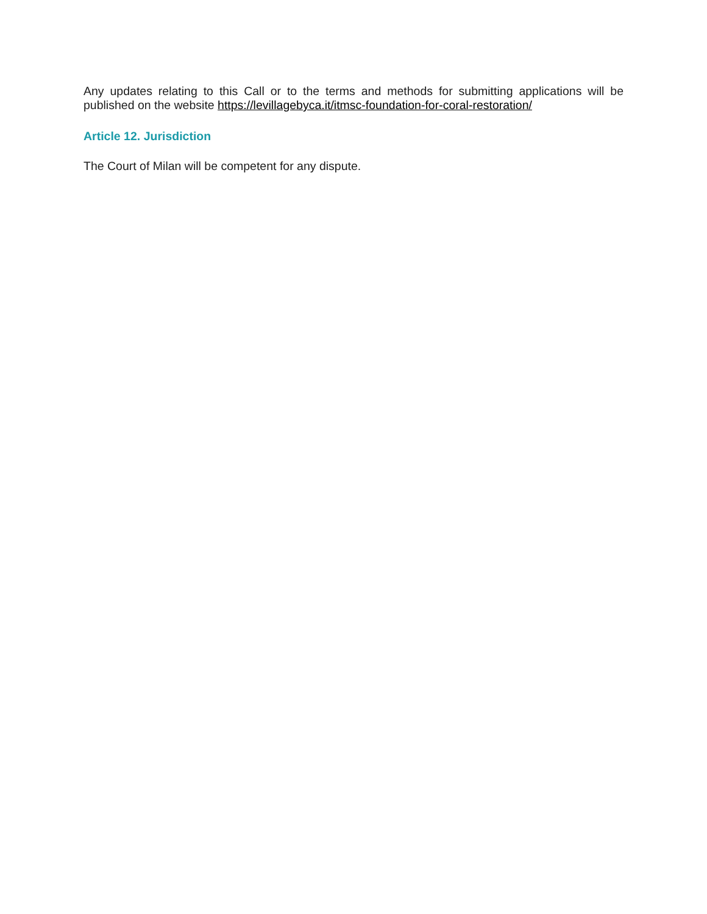Any updates relating to this Call or to the terms and methods for submitting applications will be published on the website https://levillagebyca.it/itmsc-foundation-for-coral-restoration/
Article 12. Jurisdiction
The Court of Milan will be competent for any dispute.